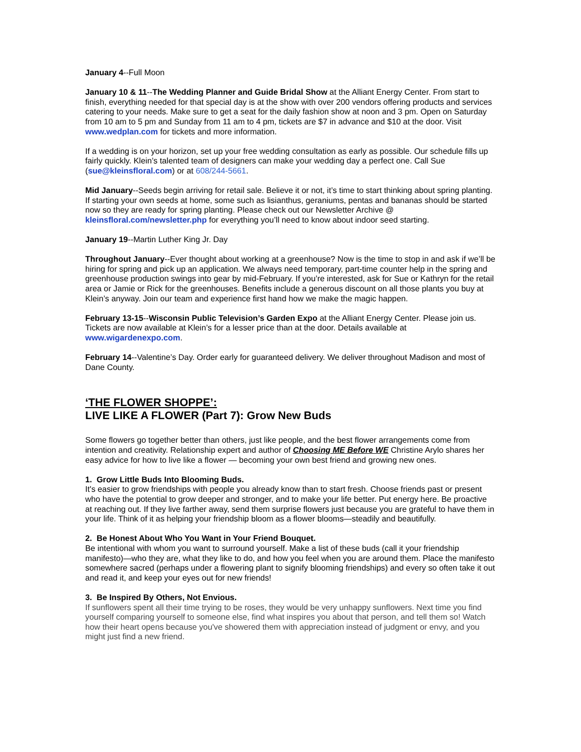January 4--Full Moon
January 10 & 11--The Wedding Planner and Guide Bridal Show at the Alliant Energy Center. From start to finish, everything needed for that special day is at the show with over 200 vendors offering products and services catering to your needs. Make sure to get a seat for the daily fashion show at noon and 3 pm. Open on Saturday from 10 am to 5 pm and Sunday from 11 am to 4 pm, tickets are $7 in advance and $10 at the door. Visit www.wedplan.com for tickets and more information.
If a wedding is on your horizon, set up your free wedding consultation as early as possible. Our schedule fills up fairly quickly. Klein’s talented team of designers can make your wedding day a perfect one. Call Sue (sue@kleinsfloral.com) or at 608/244-5661.
Mid January--Seeds begin arriving for retail sale. Believe it or not, it’s time to start thinking about spring planting. If starting your own seeds at home, some such as lisianthus, geraniums, pentas and bananas should be started now so they are ready for spring planting. Please check out our Newsletter Archive @ kleinsfloral.com/newsletter.php for everything you’ll need to know about indoor seed starting.
January 19--Martin Luther King Jr. Day
Throughout January--Ever thought about working at a greenhouse? Now is the time to stop in and ask if we’ll be hiring for spring and pick up an application. We always need temporary, part-time counter help in the spring and greenhouse production swings into gear by mid-February. If you’re interested, ask for Sue or Kathryn for the retail area or Jamie or Rick for the greenhouses. Benefits include a generous discount on all those plants you buy at Klein’s anyway. Join our team and experience first hand how we make the magic happen.
February 13-15--Wisconsin Public Television’s Garden Expo at the Alliant Energy Center. Please join us. Tickets are now available at Klein’s for a lesser price than at the door. Details available at www.wigardenexpo.com.
February 14--Valentine’s Day. Order early for guaranteed delivery. We deliver throughout Madison and most of Dane County.
‘THE FLOWER SHOPPE’:
LIVE LIKE A FLOWER (Part 7): Grow New Buds
Some flowers go together better than others, just like people, and the best flower arrangements come from intention and creativity. Relationship expert and author of Choosing ME Before WE Christine Arylo shares her easy advice for how to live like a flower — becoming your own best friend and growing new ones.
1. Grow Little Buds Into Blooming Buds.
It's easier to grow friendships with people you already know than to start fresh. Choose friends past or present who have the potential to grow deeper and stronger, and to make your life better. Put energy here. Be proactive at reaching out. If they live farther away, send them surprise flowers just because you are grateful to have them in your life. Think of it as helping your friendship bloom as a flower blooms—steadily and beautifully.
2. Be Honest About Who You Want in Your Friend Bouquet.
Be intentional with whom you want to surround yourself. Make a list of these buds (call it your friendship manifesto)—who they are, what they like to do, and how you feel when you are around them. Place the manifesto somewhere sacred (perhaps under a flowering plant to signify blooming friendships) and every so often take it out and read it, and keep your eyes out for new friends!
3. Be Inspired By Others, Not Envious.
If sunflowers spent all their time trying to be roses, they would be very unhappy sunflowers. Next time you find yourself comparing yourself to someone else, find what inspires you about that person, and tell them so! Watch how their heart opens because you've showered them with appreciation instead of judgment or envy, and you might just find a new friend.